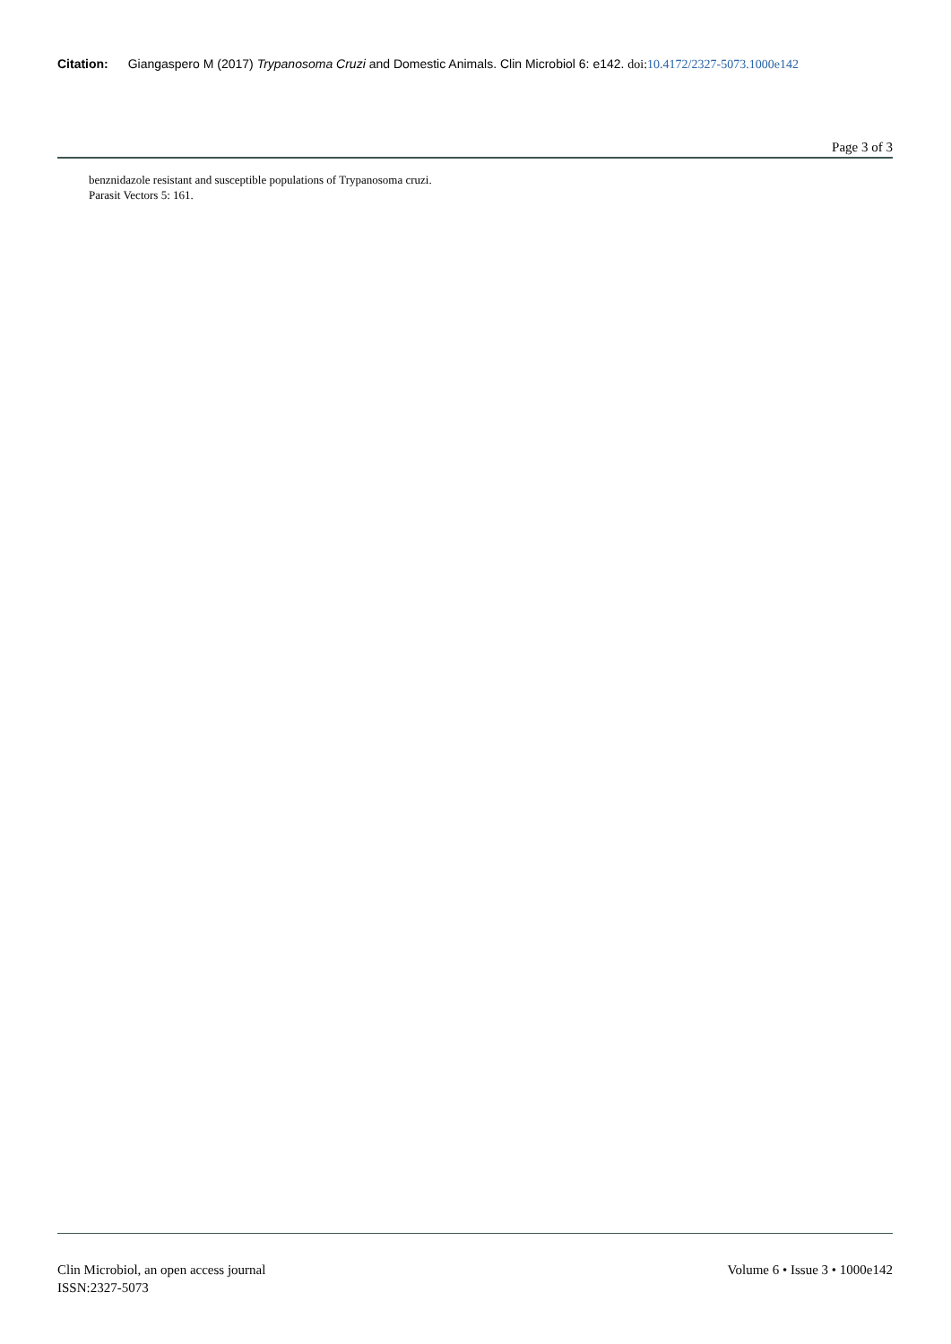Citation: Giangaspero M (2017) Trypanosoma Cruzi and Domestic Animals. Clin Microbiol 6: e142. doi: 10.4172/2327-5073.1000e142
Page 3 of 3
benznidazole resistant and susceptible populations of Trypanosoma cruzi.
Parasit Vectors 5: 161.
Clin Microbiol, an open access journal
ISSN:2327-5073
Volume 6 • Issue 3 • 1000e142